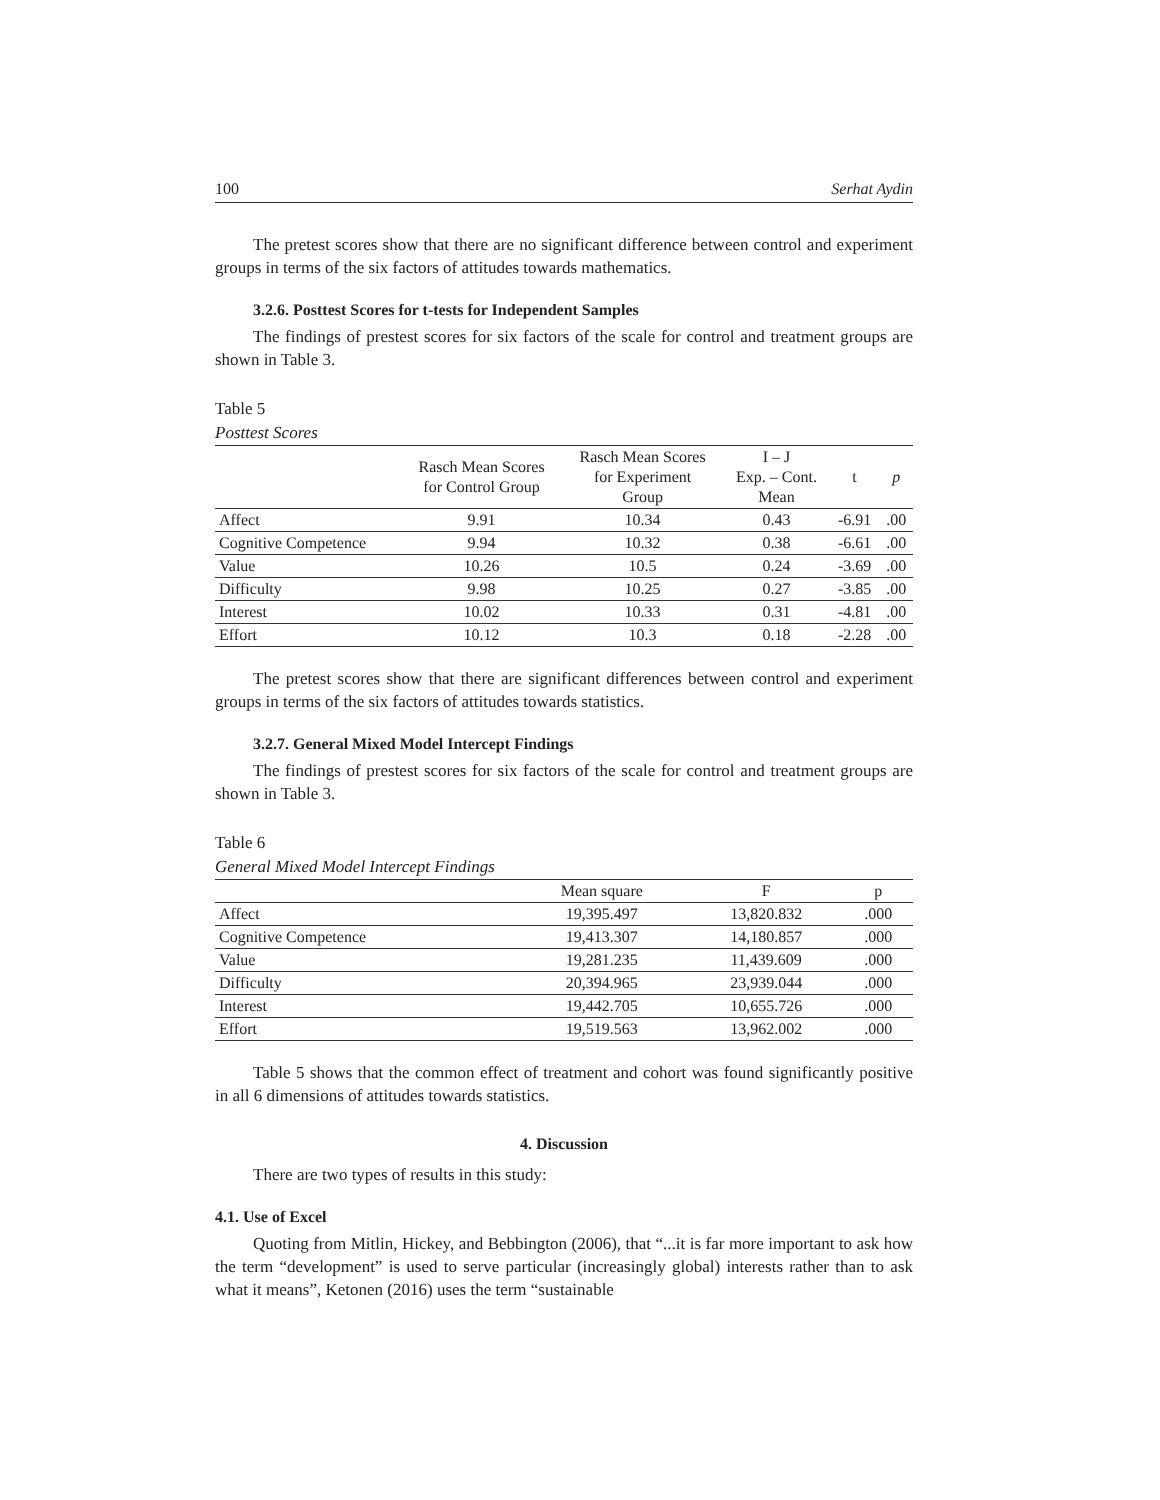100 Serhat Aydin
The pretest scores show that there are no significant difference between control and experiment groups in terms of the six factors of attitudes towards mathematics.
3.2.6. Posttest Scores for t-tests for Independent Samples
The findings of prestest scores for six factors of the scale for control and treatment groups are shown in Table 3.
Table 5
Posttest Scores
| | Rasch Mean Scores for Control Group | Rasch Mean Scores for Experiment Group | I – J Exp. – Cont. Mean | t | p |
| --- | --- | --- | --- | --- | --- |
| Affect | 9.91 | 10.34 | 0.43 | -6.91 | .00 |
| Cognitive Competence | 9.94 | 10.32 | 0.38 | -6.61 | .00 |
| Value | 10.26 | 10.5 | 0.24 | -3.69 | .00 |
| Difficulty | 9.98 | 10.25 | 0.27 | -3.85 | .00 |
| Interest | 10.02 | 10.33 | 0.31 | -4.81 | .00 |
| Effort | 10.12 | 10.3 | 0.18 | -2.28 | .00 |
The pretest scores show that there are significant differences between control and experiment groups in terms of the six factors of attitudes towards statistics.
3.2.7. General Mixed Model Intercept Findings
The findings of prestest scores for six factors of the scale for control and treatment groups are shown in Table 3.
Table 6
General Mixed Model Intercept Findings
| | Mean square | F | p |
| --- | --- | --- | --- |
| Affect | 19,395.497 | 13,820.832 | .000 |
| Cognitive Competence | 19,413.307 | 14,180.857 | .000 |
| Value | 19,281.235 | 11,439.609 | .000 |
| Difficulty | 20,394.965 | 23,939.044 | .000 |
| Interest | 19,442.705 | 10,655.726 | .000 |
| Effort | 19,519.563 | 13,962.002 | .000 |
Table 5 shows that the common effect of treatment and cohort was found significantly positive in all 6 dimensions of attitudes towards statistics.
4. Discussion
There are two types of results in this study:
4.1. Use of Excel
Quoting from Mitlin, Hickey, and Bebbington (2006), that “...it is far more important to ask how the term “development” is used to serve particular (increasingly global) interests rather than to ask what it means”, Ketonen (2016) uses the term “sustainable